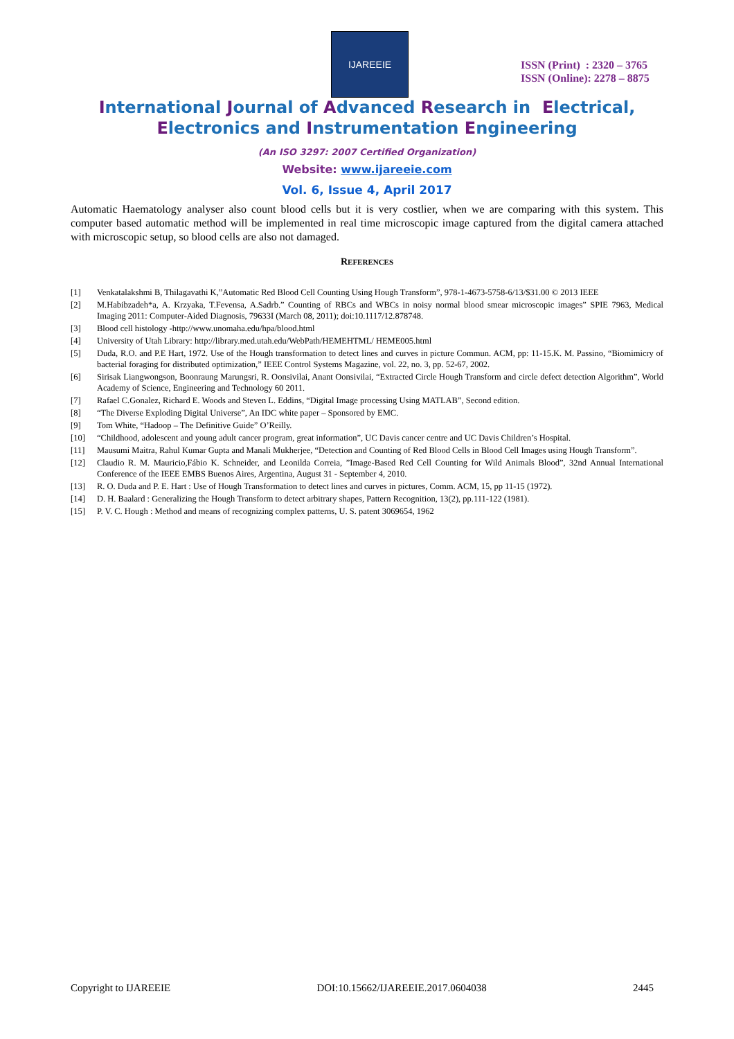IJAREEIE
ISSN (Print) : 2320 – 3765
ISSN (Online): 2278 – 8875
International Journal of Advanced Research in Electrical,
Electronics and Instrumentation Engineering
(An ISO 3297: 2007 Certified Organization)
Website: www.ijareeie.com
Vol. 6, Issue 4, April 2017
Automatic Haematology analyser also count blood cells but it is very costlier, when we are comparing with this system. This computer based automatic method will be implemented in real time microscopic image captured from the digital camera attached with microscopic setup, so blood cells are also not damaged.
REFERENCES
[1] Venkatalakshmi B, Thilagavathi K,”Automatic Red Blood Cell Counting Using Hough Transform”, 978-1-4673-5758-6/13/$31.00 © 2013 IEEE
[2] M.Habibzadeh*a, A. Krzyaka, T.Fevensa, A.Sadrb.” Counting of RBCs and WBCs in noisy normal blood smear microscopic images” SPIE 7963, Medical Imaging 2011: Computer-Aided Diagnosis, 79633I (March 08, 2011); doi:10.1117/12.878748.
[3] Blood cell histology -http://www.unomaha.edu/hpa/blood.html
[4] University of Utah Library: http://library.med.utah.edu/WebPath/HEMEHTML/ HEME005.html
[5] Duda, R.O. and P.E Hart, 1972. Use of the Hough transformation to detect lines and curves in picture Commun. ACM, pp: 11-15.K. M. Passino, “Biomimicry of bacterial foraging for distributed optimization,” IEEE Control Systems Magazine, vol. 22, no. 3, pp. 52-67, 2002.
[6] Sirisak Liangwongson, Boonraung Marungsri, R. Oonsivilai, Anant Oonsivilai, “Extracted Circle Hough Transform and circle defect detection Algorithm”, World Academy of Science, Engineering and Technology 60 2011.
[7] Rafael C.Gonalez, Richard E. Woods and Steven L. Eddins, “Digital Image processing Using MATLAB”, Second edition.
[8] “The Diverse Exploding Digital Universe”, An IDC white paper – Sponsored by EMC.
[9] Tom White, “Hadoop – The Definitive Guide” O’Reilly.
[10] “Childhood, adolescent and young adult cancer program, great information”, UC Davis cancer centre and UC Davis Children’s Hospital.
[11] Mausumi Maitra, Rahul Kumar Gupta and Manali Mukherjee, “Detection and Counting of Red Blood Cells in Blood Cell Images using Hough Transform”.
[12] Claudio R. M. Mauricio,Fábio K. Schneider, and Leonilda Correia, ”Image-Based Red Cell Counting for Wild Animals Blood”, 32nd Annual International Conference of the IEEE EMBS Buenos Aires, Argentina, August 31 - September 4, 2010.
[13] R. O. Duda and P. E. Hart : Use of Hough Transformation to detect lines and curves in pictures, Comm. ACM, 15, pp 11-15 (1972).
[14] D. H. Baalard : Generalizing the Hough Transform to detect arbitrary shapes, Pattern Recognition, 13(2), pp.111-122 (1981).
[15] P. V. C. Hough : Method and means of recognizing complex patterns, U. S. patent 3069654, 1962
Copyright to IJAREEIE DOI:10.15662/IJAREEIE.2017.0604038 2445